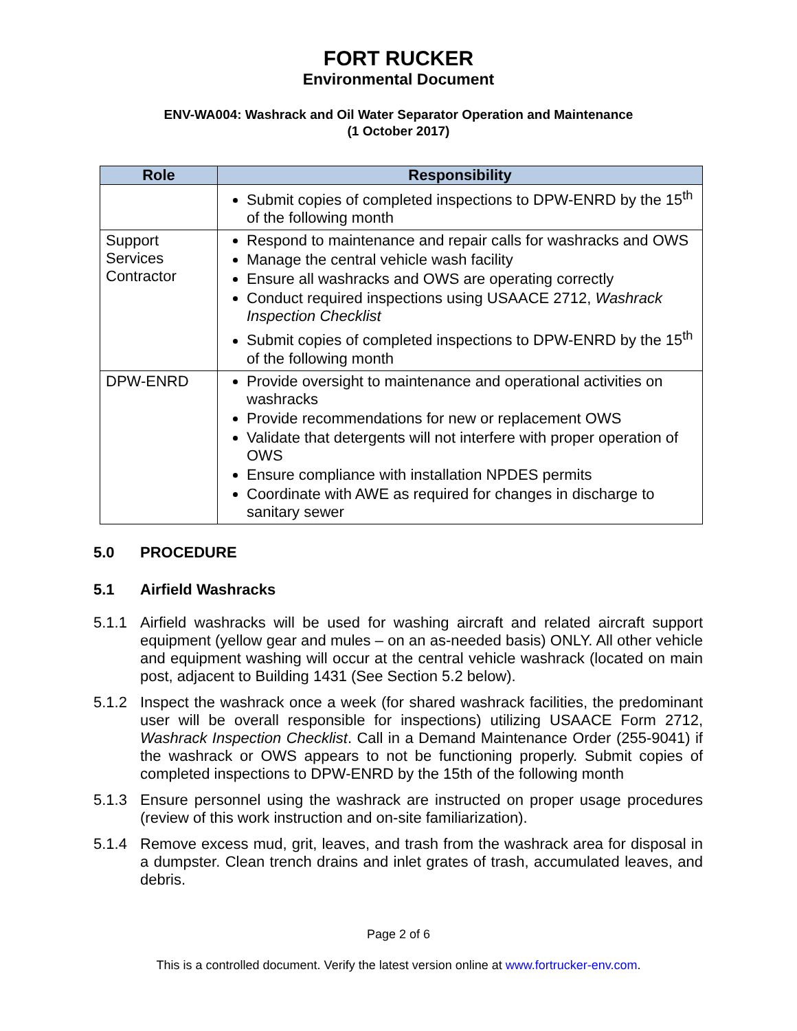FORT RUCKER
Environmental Document
ENV-WA004: Washrack and Oil Water Separator Operation and Maintenance
(1 October 2017)
| Role | Responsibility |
| --- | --- |
| | Submit copies of completed inspections to DPW-ENRD by the 15<sup>th</sup> of the following month |
| Support Services Contractor | Respond to maintenance and repair calls for washracks and OWS Manage the central vehicle wash facility Ensure all washracks and OWS are operating correctly Conduct required inspections using USAACE 2712, Washrack Inspection Checklist Submit copies of completed inspections to DPW-ENRD by the 15<sup>th</sup> of the following month |
| DPW-ENRD | Provide oversight to maintenance and operational activities on washracks Provide recommendations for new or replacement OWS Validate that detergents will not interfere with proper operation of OWS Ensure compliance with installation NPDES permits Coordinate with AWE as required for changes in discharge to sanitary sewer |
5.0 PROCEDURE
5.1 Airfield Washracks
5.1.1 Airfield washracks will be used for washing aircraft and related aircraft support equipment (yellow gear and mules – on an as-needed basis) ONLY. All other vehicle and equipment washing will occur at the central vehicle washrack (located on main post, adjacent to Building 1431 (See Section 5.2 below).
5.1.2 Inspect the washrack once a week (for shared washrack facilities, the predominant user will be overall responsible for inspections) utilizing USAACE Form 2712, Washrack Inspection Checklist. Call in a Demand Maintenance Order (255-9041) if the washrack or OWS appears to not be functioning properly. Submit copies of completed inspections to DPW-ENRD by the 15th of the following month
5.1.3 Ensure personnel using the washrack are instructed on proper usage procedures (review of this work instruction and on-site familiarization).
5.1.4 Remove excess mud, grit, leaves, and trash from the washrack area for disposal in a dumpster. Clean trench drains and inlet grates of trash, accumulated leaves, and debris.
Page 2 of 6
This is a controlled document. Verify the latest version online at www.fortrucker-env.com.